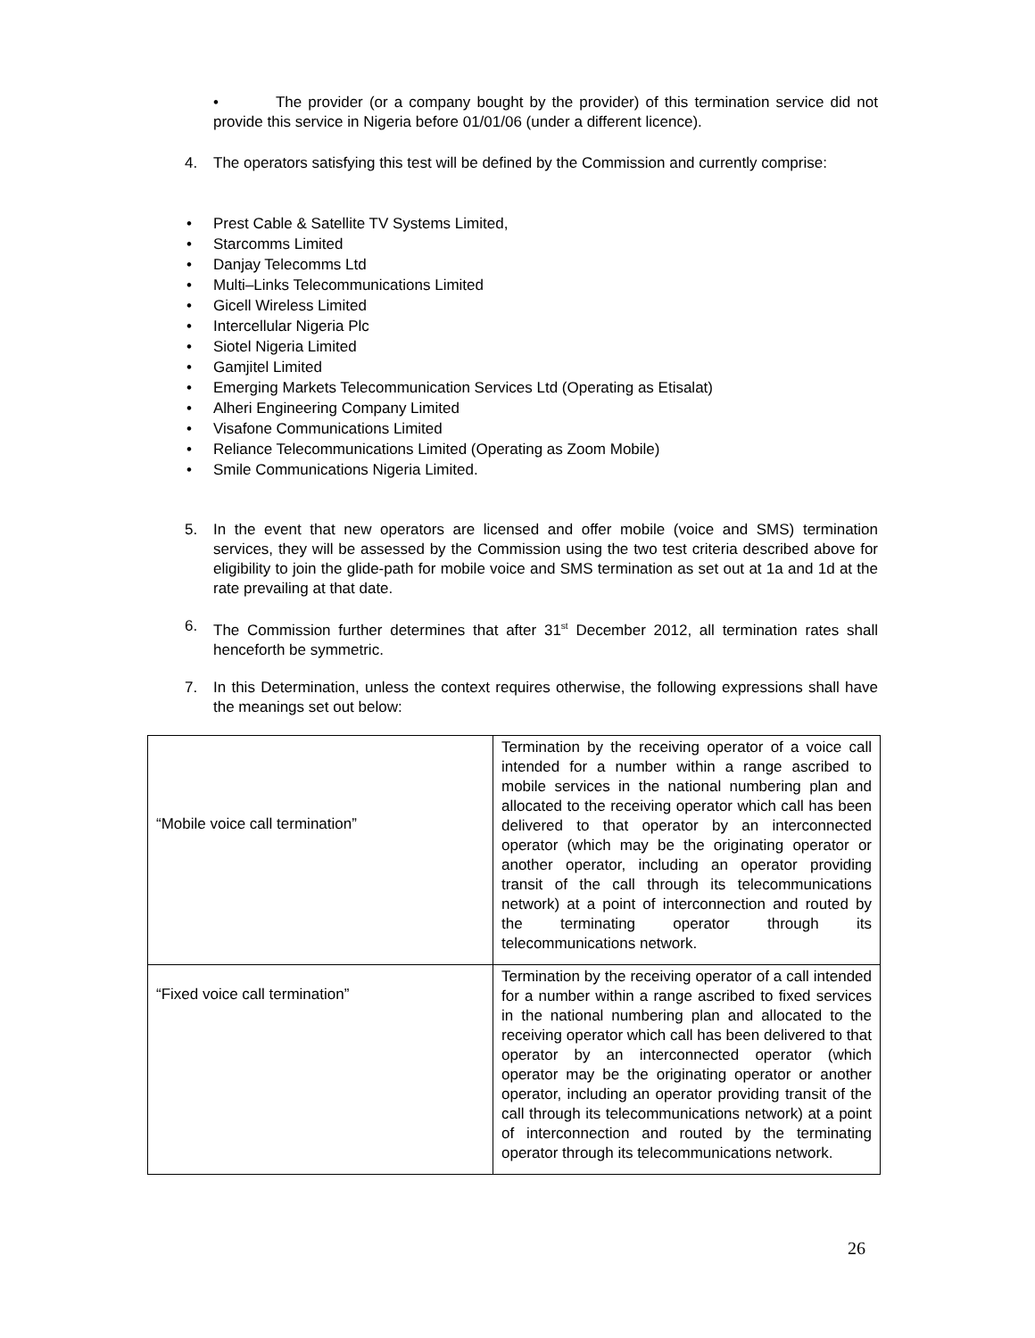• The provider (or a company bought by the provider) of this termination service did not provide this service in Nigeria before 01/01/06 (under a different licence).
4. The operators satisfying this test will be defined by the Commission and currently comprise:
• Prest Cable & Satellite TV Systems Limited,
• Starcomms Limited
• Danjay Telecomms Ltd
• Multi–Links Telecommunications Limited
• Gicell Wireless Limited
• Intercellular Nigeria Plc
• Siotel Nigeria Limited
• Gamjitel Limited
• Emerging Markets Telecommunication Services Ltd (Operating as Etisalat)
• Alheri Engineering Company Limited
• Visafone Communications Limited
• Reliance Telecommunications Limited (Operating as Zoom Mobile)
• Smile Communications Nigeria Limited.
5. In the event that new operators are licensed and offer mobile (voice and SMS) termination services, they will be assessed by the Commission using the two test criteria described above for eligibility to join the glide-path for mobile voice and SMS termination as set out at 1a and 1d at the rate prevailing at that date.
6. The Commission further determines that after 31<sup>st</sup> December 2012, all termination rates shall henceforth be symmetric.
7. In this Determination, unless the context requires otherwise, the following expressions shall have the meanings set out below:
| “Mobile voice call termination” | Termination by the receiving operator of a voice call intended for a number within a range ascribed to mobile services in the national numbering plan and allocated to the receiving operator which call has been delivered to that operator by an interconnected operator (which may be the originating operator or another operator, including an operator providing transit of the call through its telecommunications network) at a point of interconnection and routed by the terminating operator through its telecommunications network. |
| “Fixed voice call termination” | Termination by the receiving operator of a call intended for a number within a range ascribed to fixed services in the national numbering plan and allocated to the receiving operator which call has been delivered to that operator by an interconnected operator (which operator may be the originating operator or another operator, including an operator providing transit of the call through its telecommunications network) at a point of interconnection and routed by the terminating operator through its telecommunications network. |
26